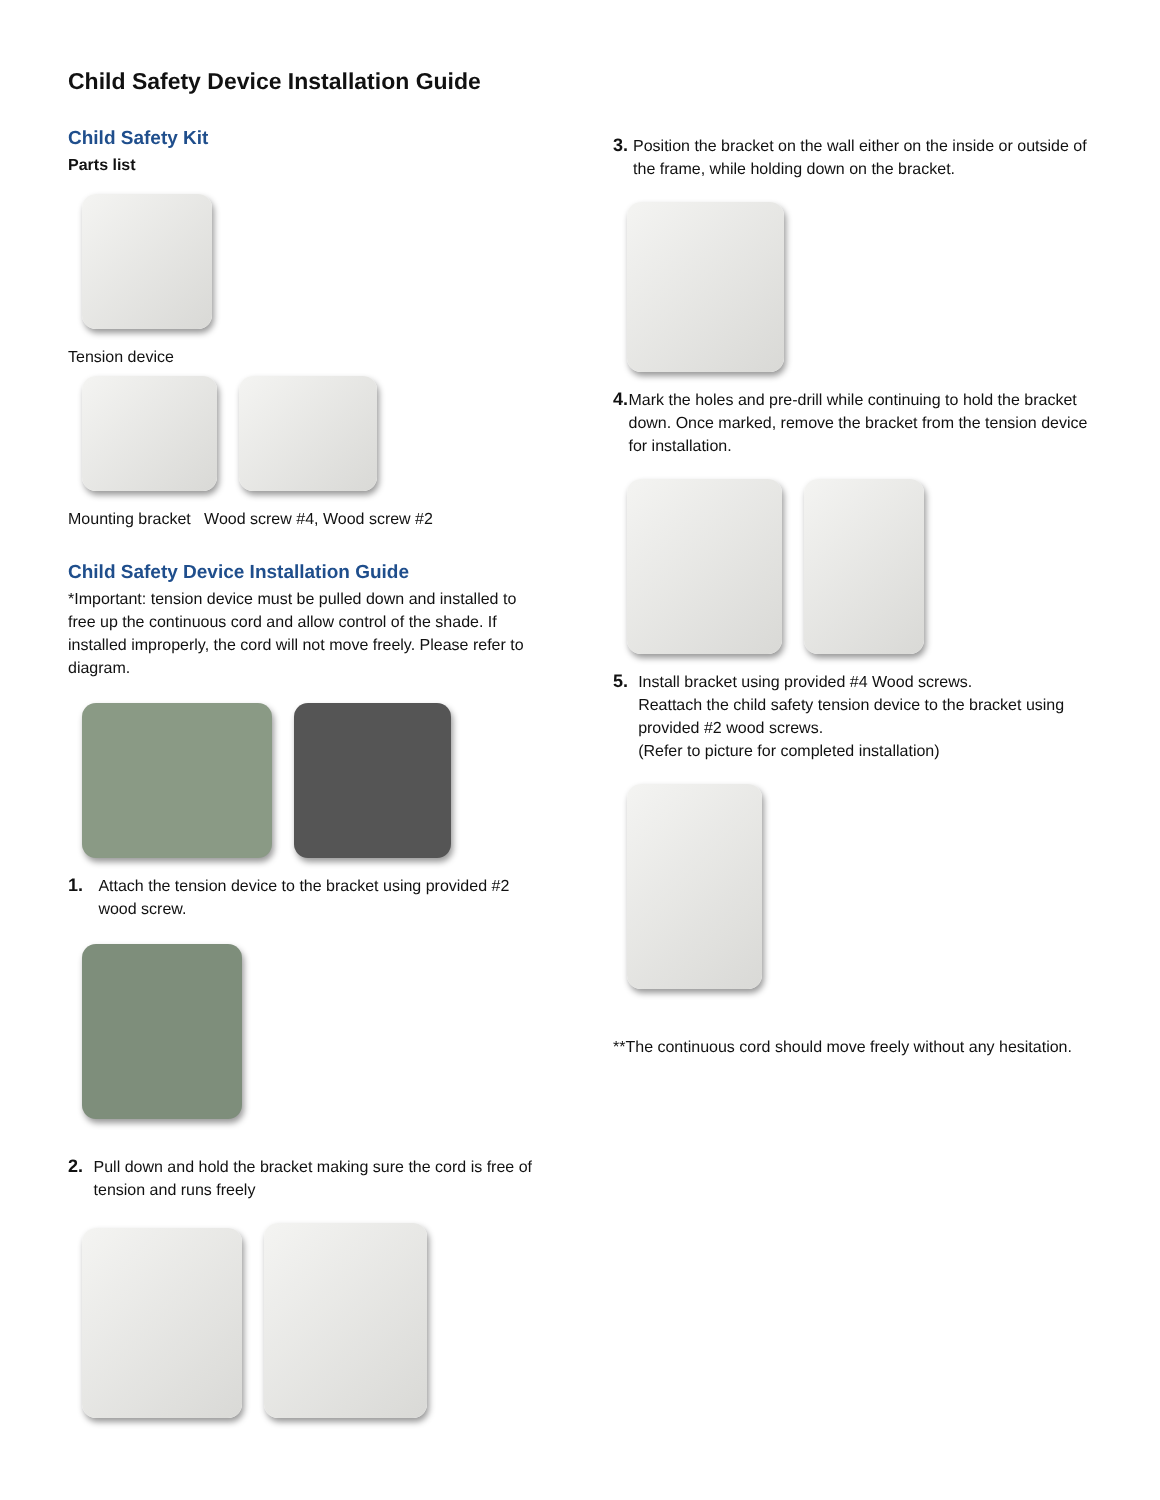Child Safety Device Installation Guide
Child Safety Kit
Parts list
Tension device
Mounting bracket Wood screw #4, Wood screw #2
Child Safety Device Installation Guide
*Important: tension device must be pulled down and installed to free up the continuous cord and allow control of the shade. If installed improperly, the cord will not move freely. Please refer to diagram.
1. Attach the tension device to the bracket using provided #2 wood screw.
2. Pull down and hold the bracket making sure the cord is free of tension and runs freely
3. Position the bracket on the wall either on the inside or outside of the frame, while holding down on the bracket.
4. Mark the holes and pre-drill while continuing to hold the bracket down. Once marked, remove the bracket from the tension device for installation.
5. Install bracket using provided #4 Wood screws.
Reattach the child safety tension device to the bracket using provided #2 wood screws.
(Refer to picture for completed installation)
**The continuous cord should move freely without any hesitation.